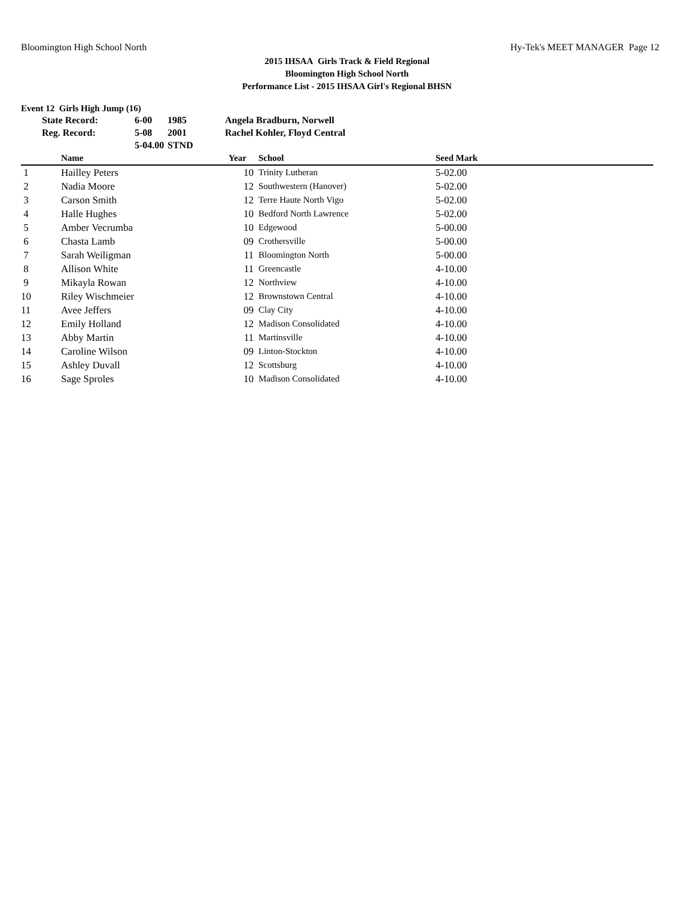Bloomington High School North Hy-Tek's MEET MANAGER Page 12
2015 IHSAA Girls Track & Field Regional
Bloomington High School North
Performance List - 2015 IHSAA Girl's Regional BHSN
Event 12 Girls High Jump (16)
| State Record: | 6-00 | 1985 | Angela Bradburn, Norwell |
| Reg. Record: | 5-08 | 2001 | Rachel Kohler, Floyd Central |
| | 5-04.00 | STND | |
| | Name | Year | School | Seed Mark |
| --- | --- | --- | --- | --- |
| 1 | Hailley Peters | 10 | Trinity Lutheran | 5-02.00 |
| 2 | Nadia Moore | 12 | Southwestern (Hanover) | 5-02.00 |
| 3 | Carson Smith | 12 | Terre Haute North Vigo | 5-02.00 |
| 4 | Halle Hughes | 10 | Bedford North Lawrence | 5-02.00 |
| 5 | Amber Vecrumba | 10 | Edgewood | 5-00.00 |
| 6 | Chasta Lamb | 09 | Crothersville | 5-00.00 |
| 7 | Sarah Weiligman | 11 | Bloomington North | 5-00.00 |
| 8 | Allison White | 11 | Greencastle | 4-10.00 |
| 9 | Mikayla Rowan | 12 | Northview | 4-10.00 |
| 10 | Riley Wischmeier | 12 | Brownstown Central | 4-10.00 |
| 11 | Avee Jeffers | 09 | Clay City | 4-10.00 |
| 12 | Emily Holland | 12 | Madison Consolidated | 4-10.00 |
| 13 | Abby Martin | 11 | Martinsville | 4-10.00 |
| 14 | Caroline Wilson | 09 | Linton-Stockton | 4-10.00 |
| 15 | Ashley Duvall | 12 | Scottsburg | 4-10.00 |
| 16 | Sage Sproles | 10 | Madison Consolidated | 4-10.00 |